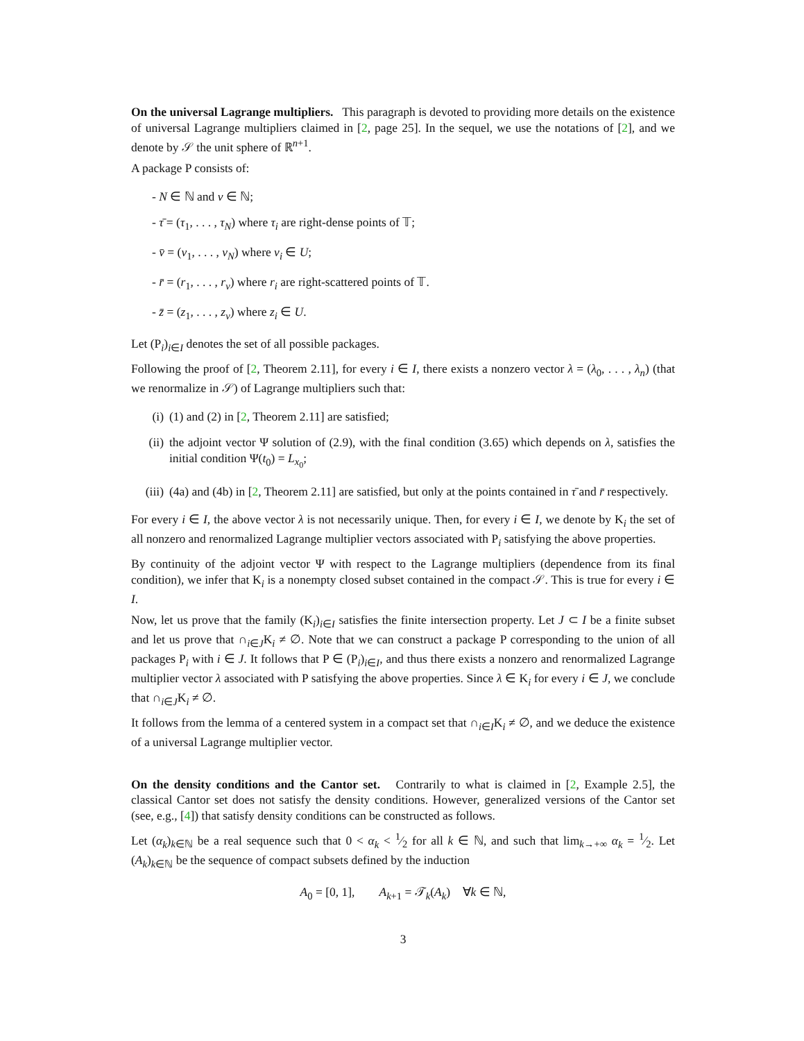On the universal Lagrange multipliers. This paragraph is devoted to providing more details on the existence of universal Lagrange multipliers claimed in [2, page 25]. In the sequel, we use the notations of [2], and we denote by 𝒮 the unit sphere of ℝ<sup>n+1</sup>.
A package P consists of:
- N ∈ ℕ and ν ∈ ℕ;
- τ̄ = (τ<sub>1</sub>, . . . , τ<sub>N</sub>) where τ<sub>i</sub> are right-dense points of 𝕋;
- v̄ = (v<sub>1</sub>, . . . , v<sub>N</sub>) where v<sub>i</sub> ∈ U;
- r̄ = (r<sub>1</sub>, . . . , r<sub>ν</sub>) where r<sub>i</sub> are right-scattered points of 𝕋.
- z̄ = (z<sub>1</sub>, . . . , z<sub>ν</sub>) where z<sub>i</sub> ∈ U.
Let (P<sub>i</sub>)<sub>i∈I</sub> denotes the set of all possible packages.
Following the proof of [2, Theorem 2.11], for every i ∈ I, there exists a nonzero vector λ = (λ<sub>0</sub>, . . . , λ<sub>n</sub>) (that we renormalize in 𝒮) of Lagrange multipliers such that:
(i) (1) and (2) in [2, Theorem 2.11] are satisfied;
(ii) the adjoint vector Ψ solution of (2.9), with the final condition (3.65) which depends on λ, satisfies the initial condition Ψ(t<sub>0</sub>) = L<sub>x<sub>0</sub></sub>;
(iii) (4a) and (4b) in [2, Theorem 2.11] are satisfied, but only at the points contained in τ̄ and r̄ respectively.
For every i ∈ I, the above vector λ is not necessarily unique. Then, for every i ∈ I, we denote by K<sub>i</sub> the set of all nonzero and renormalized Lagrange multiplier vectors associated with P<sub>i</sub> satisfying the above properties.
By continuity of the adjoint vector Ψ with respect to the Lagrange multipliers (dependence from its final condition), we infer that K<sub>i</sub> is a nonempty closed subset contained in the compact 𝒮. This is true for every i ∈ I.
Now, let us prove that the family (K<sub>i</sub>)<sub>i∈I</sub> satisfies the finite intersection property. Let J ⊂ I be a finite subset and let us prove that ∩<sub>i∈J</sub>K<sub>i</sub> ≠ ∅. Note that we can construct a package P corresponding to the union of all packages P<sub>i</sub> with i ∈ J. It follows that P ∈ (P<sub>i</sub>)<sub>i∈I</sub>, and thus there exists a nonzero and renormalized Lagrange multiplier vector λ associated with P satisfying the above properties. Since λ ∈ K<sub>i</sub> for every i ∈ J, we conclude that ∩<sub>i∈J</sub>K<sub>i</sub> ≠ ∅.
It follows from the lemma of a centered system in a compact set that ∩<sub>i∈I</sub>K<sub>i</sub> ≠ ∅, and we deduce the existence of a universal Lagrange multiplier vector.
On the density conditions and the Cantor set. Contrarily to what is claimed in [2, Example 2.5], the classical Cantor set does not satisfy the density conditions. However, generalized versions of the Cantor set (see, e.g., [4]) that satisfy density conditions can be constructed as follows.
Let (α<sub>k</sub>)<sub>k∈ℕ</sub> be a real sequence such that 0 < α<sub>k</sub> < 1⁄2 for all k ∈ ℕ, and such that lim<sub>k→+∞</sub> α<sub>k</sub> = 1⁄2. Let (A<sub>k</sub>)<sub>k∈ℕ</sub> be the sequence of compact subsets defined by the induction
A<sub>0</sub> = [0, 1], A<sub>k+1</sub> = 𝒯<sub>k</sub>(A<sub>k</sub>) ∀k ∈ ℕ,
3